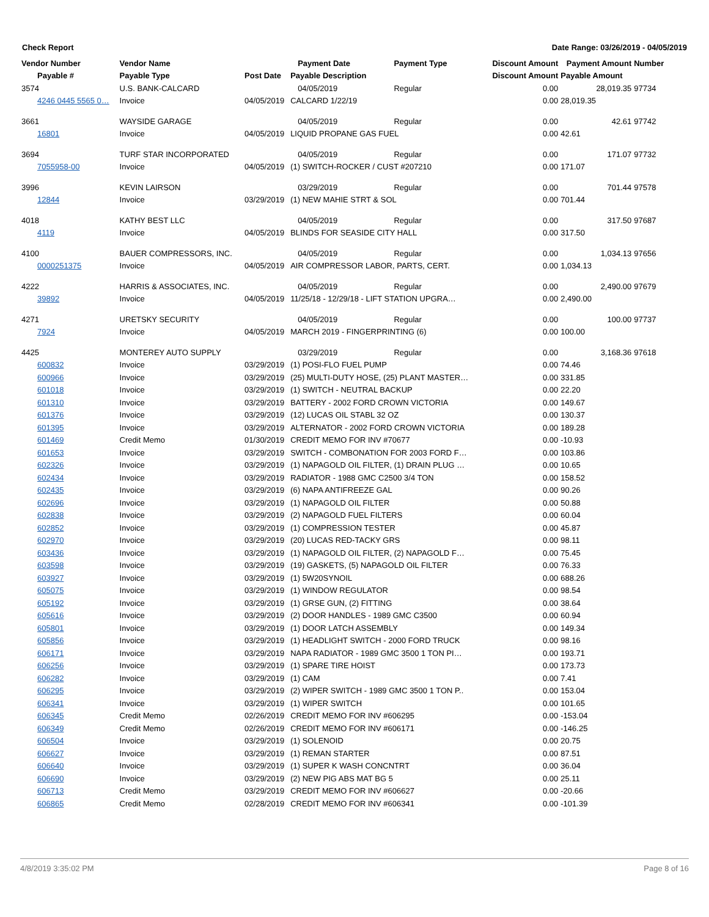Check Report Date Range: 03/26/2019 - 04/05/2019
| Vendor Number | Vendor Name | | Payment Date | Payment Type | Discount Amount | Payment Amount | Number |
| --- | --- | --- | --- | --- | --- | --- | --- |
| Payable # | Payable Type | Post Date | Payable Description | | Discount Amount | Payable Amount | |
| 3574 | U.S. BANK-CALCARD | | 04/05/2019 | Regular | 0.00 | 28,019.35 | 97734 |
| 4246 0445 5565 0… | Invoice | 04/05/2019 | CALCARD 1/22/19 | | 0.00 | 28,019.35 | |
| 3661 | WAYSIDE GARAGE | | 04/05/2019 | Regular | 0.00 | 42.61 | 97742 |
| 16801 | Invoice | 04/05/2019 | LIQUID PROPANE GAS FUEL | | 0.00 | 42.61 | |
| 3694 | TURF STAR INCORPORATED | | 04/05/2019 | Regular | 0.00 | 171.07 | 97732 |
| 7055958-00 | Invoice | 04/05/2019 | (1) SWITCH-ROCKER / CUST #207210 | | 0.00 | 171.07 | |
| 3996 | KEVIN LAIRSON | | 03/29/2019 | Regular | 0.00 | 701.44 | 97578 |
| 12844 | Invoice | 03/29/2019 | (1) NEW MAHIE STRT & SOL | | 0.00 | 701.44 | |
| 4018 | KATHY BEST LLC | | 04/05/2019 | Regular | 0.00 | 317.50 | 97687 |
| 4119 | Invoice | 04/05/2019 | BLINDS FOR SEASIDE CITY HALL | | 0.00 | 317.50 | |
| 4100 | BAUER COMPRESSORS, INC. | | 04/05/2019 | Regular | 0.00 | 1,034.13 | 97656 |
| 0000251375 | Invoice | 04/05/2019 | AIR COMPRESSOR LABOR, PARTS, CERT. | | 0.00 | 1,034.13 | |
| 4222 | HARRIS & ASSOCIATES, INC. | | 04/05/2019 | Regular | 0.00 | 2,490.00 | 97679 |
| 39892 | Invoice | 04/05/2019 | 11/25/18 - 12/29/18 - LIFT STATION UPGRA… | | 0.00 | 2,490.00 | |
| 4271 | URETSKY SECURITY | | 04/05/2019 | Regular | 0.00 | 100.00 | 97737 |
| 7924 | Invoice | 04/05/2019 | MARCH 2019 - FINGERPRINTING (6) | | 0.00 | 100.00 | |
| 4425 | MONTEREY AUTO SUPPLY | | 03/29/2019 | Regular | 0.00 | 3,168.36 | 97618 |
| 600832 | Invoice | 03/29/2019 | (1) POSI-FLO FUEL PUMP | | 0.00 | 74.46 | |
| 600966 | Invoice | 03/29/2019 | (25) MULTI-DUTY HOSE, (25) PLANT MASTER… | | 0.00 | 331.85 | |
| 601018 | Invoice | 03/29/2019 | (1) SWITCH - NEUTRAL BACKUP | | 0.00 | 22.20 | |
| 601310 | Invoice | 03/29/2019 | BATTERY - 2002 FORD CROWN VICTORIA | | 0.00 | 149.67 | |
| 601376 | Invoice | 03/29/2019 | (12) LUCAS OIL STABL 32 OZ | | 0.00 | 130.37 | |
| 601395 | Invoice | 03/29/2019 | ALTERNATOR - 2002 FORD CROWN VICTORIA | | 0.00 | 189.28 | |
| 601469 | Credit Memo | 01/30/2019 | CREDIT MEMO FOR INV #70677 | | 0.00 | -10.93 | |
| 601653 | Invoice | 03/29/2019 | SWITCH - COMBONATION FOR 2003 FORD F… | | 0.00 | 103.86 | |
| 602326 | Invoice | 03/29/2019 | (1) NAPAGOLD OIL FILTER, (1) DRAIN PLUG … | | 0.00 | 10.65 | |
| 602434 | Invoice | 03/29/2019 | RADIATOR - 1988 GMC C2500 3/4 TON | | 0.00 | 158.52 | |
| 602435 | Invoice | 03/29/2019 | (6) NAPA ANTIFREEZE GAL | | 0.00 | 90.26 | |
| 602696 | Invoice | 03/29/2019 | (1) NAPAGOLD OIL FILTER | | 0.00 | 50.88 | |
| 602838 | Invoice | 03/29/2019 | (2) NAPAGOLD FUEL FILTERS | | 0.00 | 60.04 | |
| 602852 | Invoice | 03/29/2019 | (1) COMPRESSION TESTER | | 0.00 | 45.87 | |
| 602970 | Invoice | 03/29/2019 | (20) LUCAS RED-TACKY GRS | | 0.00 | 98.11 | |
| 603436 | Invoice | 03/29/2019 | (1) NAPAGOLD OIL FILTER, (2) NAPAGOLD F… | | 0.00 | 75.45 | |
| 603598 | Invoice | 03/29/2019 | (19) GASKETS, (5) NAPAGOLD OIL FILTER | | 0.00 | 76.33 | |
| 603927 | Invoice | 03/29/2019 | (1) 5W20SYNOIL | | 0.00 | 688.26 | |
| 605075 | Invoice | 03/29/2019 | (1) WINDOW REGULATOR | | 0.00 | 98.54 | |
| 605192 | Invoice | 03/29/2019 | (1) GRSE GUN, (2) FITTING | | 0.00 | 38.64 | |
| 605616 | Invoice | 03/29/2019 | (2) DOOR HANDLES - 1989 GMC C3500 | | 0.00 | 60.94 | |
| 605801 | Invoice | 03/29/2019 | (1) DOOR LATCH ASSEMBLY | | 0.00 | 149.34 | |
| 605856 | Invoice | 03/29/2019 | (1) HEADLIGHT SWITCH - 2000 FORD TRUCK | | 0.00 | 98.16 | |
| 606171 | Invoice | 03/29/2019 | NAPA RADIATOR - 1989 GMC 3500 1 TON PI… | | 0.00 | 193.71 | |
| 606256 | Invoice | 03/29/2019 | (1) SPARE TIRE HOIST | | 0.00 | 173.73 | |
| 606282 | Invoice | 03/29/2019 | (1) CAM | | 0.00 | 7.41 | |
| 606295 | Invoice | 03/29/2019 | (2) WIPER SWITCH - 1989 GMC 3500 1 TON P.. | | 0.00 | 153.04 | |
| 606341 | Invoice | 03/29/2019 | (1) WIPER SWITCH | | 0.00 | 101.65 | |
| 606345 | Credit Memo | 02/26/2019 | CREDIT MEMO FOR INV #606295 | | 0.00 | -153.04 | |
| 606349 | Credit Memo | 02/26/2019 | CREDIT MEMO FOR INV #606171 | | 0.00 | -146.25 | |
| 606504 | Invoice | 03/29/2019 | (1) SOLENOID | | 0.00 | 20.75 | |
| 606627 | Invoice | 03/29/2019 | (1) REMAN STARTER | | 0.00 | 87.51 | |
| 606640 | Invoice | 03/29/2019 | (1) SUPER K WASH CONCNTRT | | 0.00 | 36.04 | |
| 606690 | Invoice | 03/29/2019 | (2) NEW PIG ABS MAT BG 5 | | 0.00 | 25.11 | |
| 606713 | Credit Memo | 03/29/2019 | CREDIT MEMO FOR INV #606627 | | 0.00 | -20.66 | |
| 606865 | Credit Memo | 02/28/2019 | CREDIT MEMO FOR INV #606341 | | 0.00 | -101.39 | |
4/8/2019 3:35:02 PM Page 8 of 16